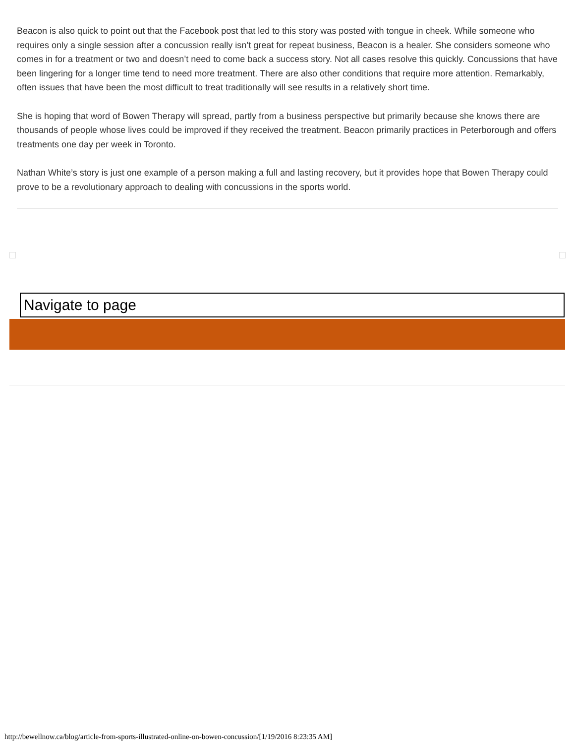Beacon is also quick to point out that the Facebook post that led to this story was posted with tongue in cheek. While someone who requires only a single session after a concussion really isn’t great for repeat business, Beacon is a healer. She considers someone who comes in for a treatment or two and doesn’t need to come back a success story. Not all cases resolve this quickly. Concussions that have been lingering for a longer time tend to need more treatment. There are also other conditions that require more attention. Remarkably, often issues that have been the most difficult to treat traditionally will see results in a relatively short time.
She is hoping that word of Bowen Therapy will spread, partly from a business perspective but primarily because she knows there are thousands of people whose lives could be improved if they received the treatment. Beacon primarily practices in Peterborough and offers treatments one day per week in Toronto.
Nathan White’s story is just one example of a person making a full and lasting recovery, but it provides hope that Bowen Therapy could prove to be a revolutionary approach to dealing with concussions in the sports world.
Navigate to page
http://bewellnow.ca/blog/article-from-sports-illustrated-online-on-bowen-concussion/[1/19/2016 8:23:35 AM]